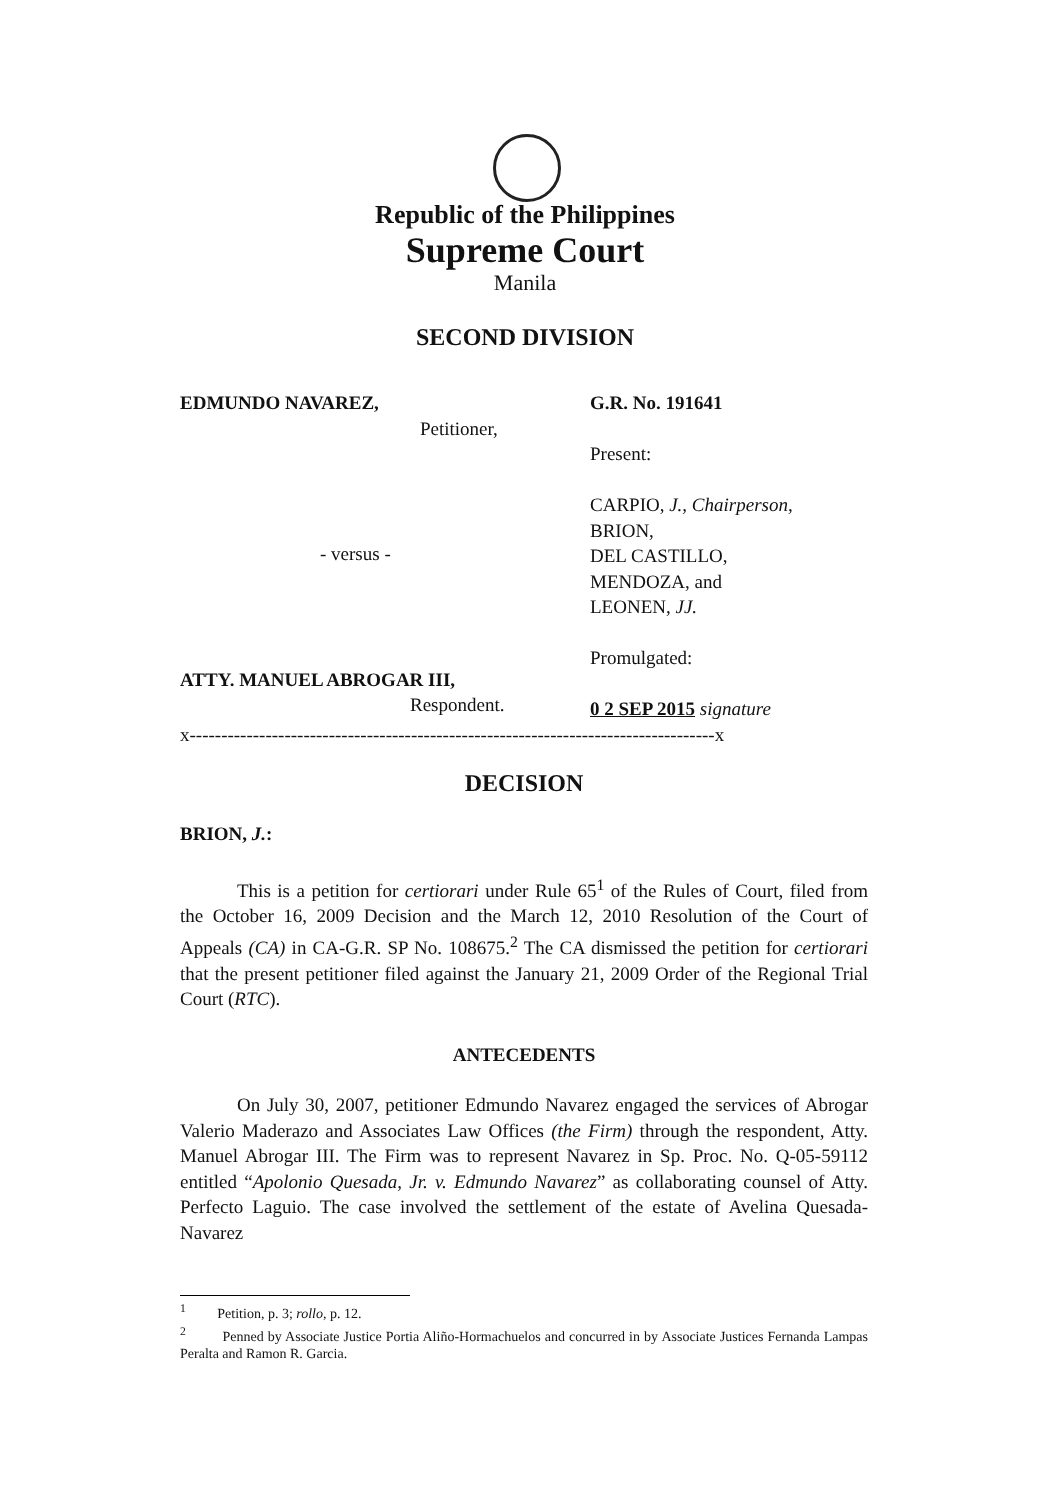Republic of the Philippines
Supreme Court
Manila
SECOND DIVISION
EDMUNDO NAVAREZ,
Petitioner,
- versus -
ATTY. MANUEL ABROGAR III,
Respondent.
G.R. No. 191641
Present:
CARPIO, J., Chairperson,
BRION,
DEL CASTILLO,
MENDOZA, and
LEONEN, JJ.
Promulgated:
0 2 SEP 2015 signature
x-----------------------------------------------------------------------------------x
DECISION
BRION, J.:
This is a petition for certiorari under Rule 65<sup>1</sup> of the Rules of Court, filed from the October 16, 2009 Decision and the March 12, 2010 Resolution of the Court of Appeals (CA) in CA-G.R. SP No. 108675.<sup>2</sup> The CA dismissed the petition for certiorari that the present petitioner filed against the January 21, 2009 Order of the Regional Trial Court (RTC).
ANTECEDENTS
On July 30, 2007, petitioner Edmundo Navarez engaged the services of Abrogar Valerio Maderazo and Associates Law Offices (the Firm) through the respondent, Atty. Manuel Abrogar III. The Firm was to represent Navarez in Sp. Proc. No. Q-05-59112 entitled “Apolonio Quesada, Jr. v. Edmundo Navarez” as collaborating counsel of Atty. Perfecto Laguio. The case involved the settlement of the estate of Avelina Quesada-Navarez
<sup>1</sup> Petition, p. 3; rollo, p. 12.
<sup>2</sup> Penned by Associate Justice Portia Aliño-Hormachuelos and concurred in by Associate Justices Fernanda Lampas Peralta and Ramon R. Garcia.